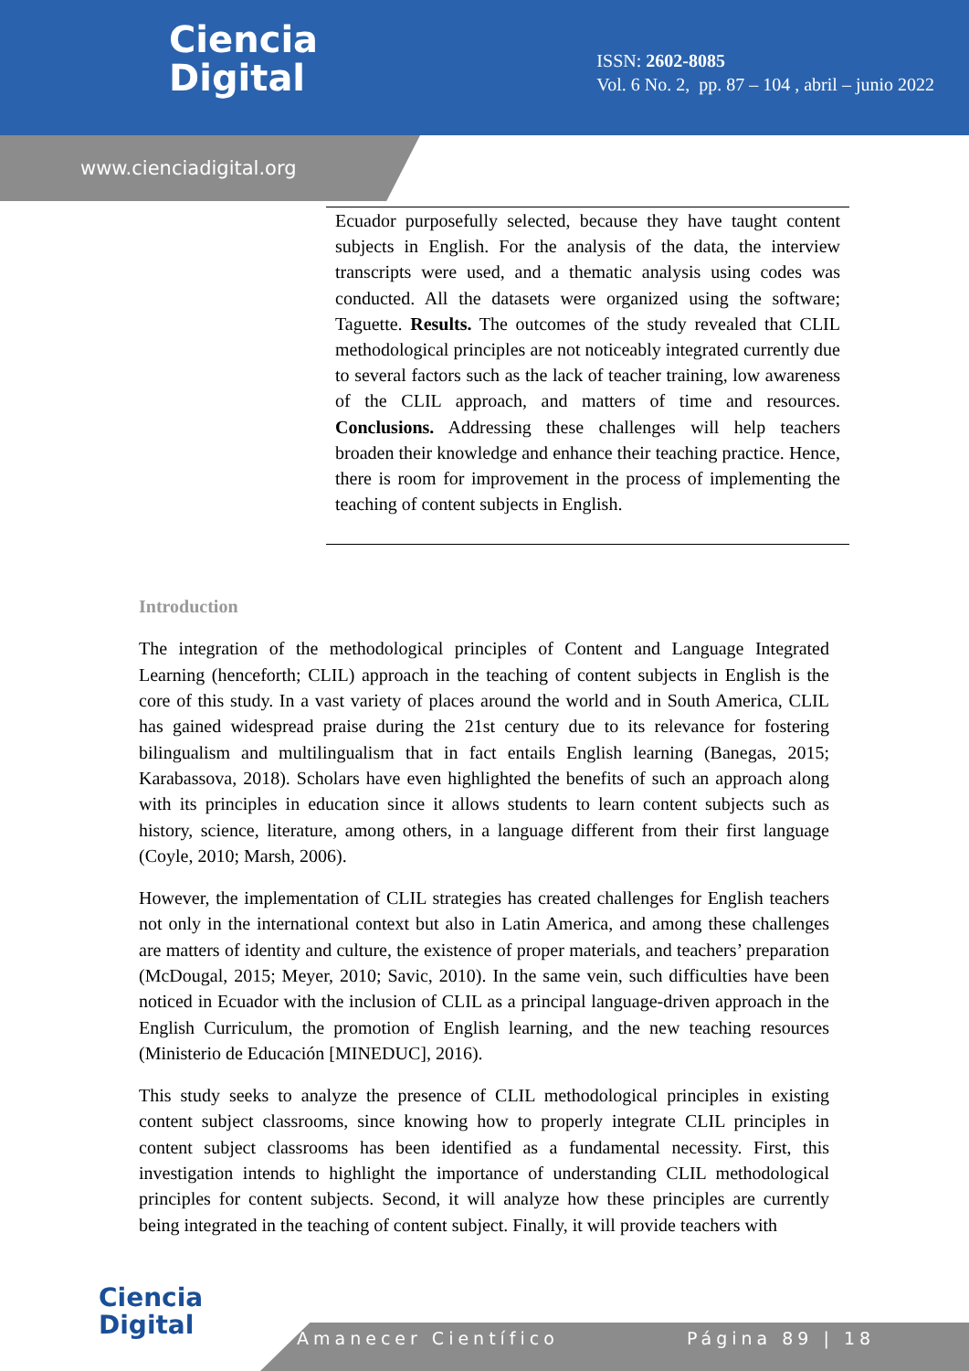Ciencia
Digital
ISSN: 2602-8085
Vol. 6 No. 2, pp. 87 – 104 , abril – junio 2022
www.cienciadigital.org
Ecuador purposefully selected, because they have taught content subjects in English. For the analysis of the data, the interview transcripts were used, and a thematic analysis using codes was conducted. All the datasets were organized using the software; Taguette. Results. The outcomes of the study revealed that CLIL methodological principles are not noticeably integrated currently due to several factors such as the lack of teacher training, low awareness of the CLIL approach, and matters of time and resources. Conclusions. Addressing these challenges will help teachers broaden their knowledge and enhance their teaching practice. Hence, there is room for improvement in the process of implementing the teaching of content subjects in English.
Introduction
The integration of the methodological principles of Content and Language Integrated Learning (henceforth; CLIL) approach in the teaching of content subjects in English is the core of this study. In a vast variety of places around the world and in South America, CLIL has gained widespread praise during the 21st century due to its relevance for fostering bilingualism and multilingualism that in fact entails English learning (Banegas, 2015; Karabassova, 2018). Scholars have even highlighted the benefits of such an approach along with its principles in education since it allows students to learn content subjects such as history, science, literature, among others, in a language different from their first language (Coyle, 2010; Marsh, 2006).
However, the implementation of CLIL strategies has created challenges for English teachers not only in the international context but also in Latin America, and among these challenges are matters of identity and culture, the existence of proper materials, and teachers’ preparation (McDougal, 2015; Meyer, 2010; Savic, 2010). In the same vein, such difficulties have been noticed in Ecuador with the inclusion of CLIL as a principal language-driven approach in the English Curriculum, the promotion of English learning, and the new teaching resources (Ministerio de Educación [MINEDUC], 2016).
This study seeks to analyze the presence of CLIL methodological principles in existing content subject classrooms, since knowing how to properly integrate CLIL principles in content subject classrooms has been identified as a fundamental necessity. First, this investigation intends to highlight the importance of understanding CLIL methodological principles for content subjects. Second, it will analyze how these principles are currently being integrated in the teaching of content subject. Finally, it will provide teachers with
Ciencia
Digital
Amanecer Científico Página 89 | 18